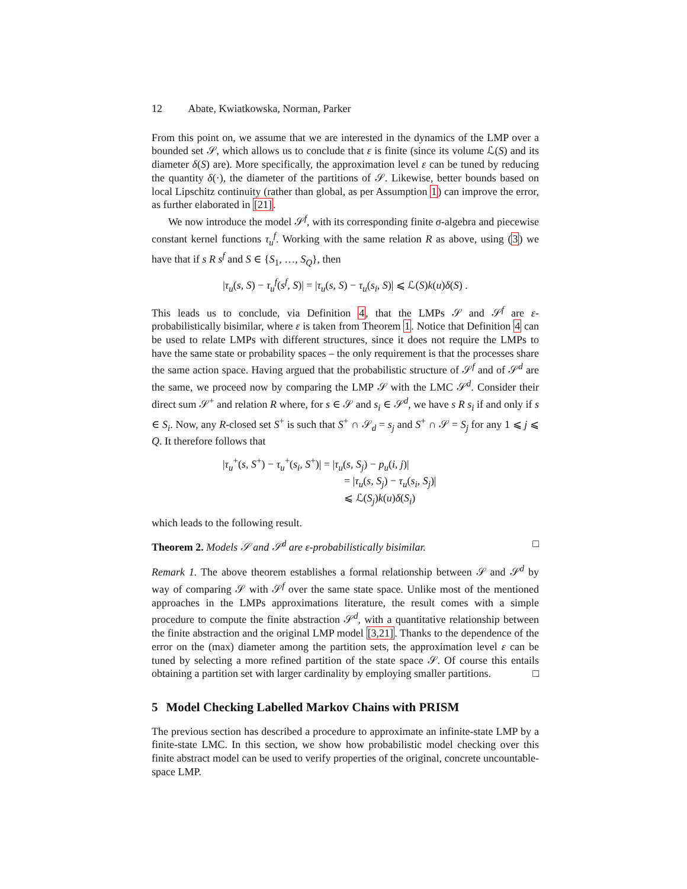12 Abate, Kwiatkowska, Norman, Parker
From this point on, we assume that we are interested in the dynamics of the LMP over a bounded set 𝒮, which allows us to conclude that ε is finite (since its volume ℒ(S) and its diameter δ(S) are). More specifically, the approximation level ε can be tuned by reducing the quantity δ(·), the diameter of the partitions of 𝒮. Likewise, better bounds based on local Lipschitz continuity (rather than global, as per Assumption 1) can improve the error, as further elaborated in [21].
We now introduce the model 𝒮<sup>f</sup>, with its corresponding finite σ-algebra and piecewise constant kernel functions τ<sub>u</sub><sup>f</sup>. Working with the same relation R as above, using (3) we have that if s R s<sup>f</sup> and S ∈ {S<sub>1</sub>, …, S<sub>Q</sub>}, then
|τ<sub>u</sub>(s, S) − τ<sub>u</sub><sup>f</sup>(s<sup>f</sup>, S)| = |τ<sub>u</sub>(s, S) − τ<sub>u</sub>(s<sub>i</sub>, S)| ⩽ ℒ(S)k(u)δ(S) .
This leads us to conclude, via Definition 4, that the LMPs 𝒮 and 𝒮<sup>f</sup> are ε-probabilistically bisimilar, where ε is taken from Theorem 1. Notice that Definition 4 can be used to relate LMPs with different structures, since it does not require the LMPs to have the same state or probability spaces – the only requirement is that the processes share the same action space. Having argued that the probabilistic structure of 𝒮<sup>f</sup> and of 𝒮<sup>d</sup> are the same, we proceed now by comparing the LMP 𝒮 with the LMC 𝒮<sup>d</sup>. Consider their direct sum 𝒮<sup>+</sup> and relation R where, for s ∈ 𝒮 and s<sub>i</sub> ∈ 𝒮<sup>d</sup>, we have s R s<sub>i</sub> if and only if s ∈ S<sub>i</sub>. Now, any R-closed set S<sup>+</sup> is such that S<sup>+</sup> ∩ 𝒮<sub>d</sub> = s<sub>j</sub> and S<sup>+</sup> ∩ 𝒮 = S<sub>j</sub> for any 1 ⩽ j ⩽ Q. It therefore follows that
|τ<sub>u</sub><sup>+</sup>(s, S<sup>+</sup>) − τ<sub>u</sub><sup>+</sup>(s<sub>i</sub>, S<sup>+</sup>)| = |τ<sub>u</sub>(s, S<sub>j</sub>) − p<sub>u</sub>(i, j)|
= |τ<sub>u</sub>(s, S<sub>j</sub>) − τ<sub>u</sub>(s<sub>i</sub>, S<sub>j</sub>)|
⩽ ℒ(S<sub>j</sub>)k(u)δ(S<sub>i</sub>)
which leads to the following result.
Theorem 2. Models 𝒮 and 𝒮<sup>d</sup> are ε-probabilistically bisimilar. □
Remark 1. The above theorem establishes a formal relationship between 𝒮 and 𝒮<sup>d</sup> by way of comparing 𝒮 with 𝒮<sup>f</sup> over the same state space. Unlike most of the mentioned approaches in the LMPs approximations literature, the result comes with a simple procedure to compute the finite abstraction 𝒮<sup>d</sup>, with a quantitative relationship between the finite abstraction and the original LMP model [3,21]. Thanks to the dependence of the error on the (max) diameter among the partition sets, the approximation level ε can be tuned by selecting a more refined partition of the state space 𝒮. Of course this entails obtaining a partition set with larger cardinality by employing smaller partitions. □
5 Model Checking Labelled Markov Chains with PRISM
The previous section has described a procedure to approximate an infinite-state LMP by a finite-state LMC. In this section, we show how probabilistic model checking over this finite abstract model can be used to verify properties of the original, concrete uncountable-space LMP.